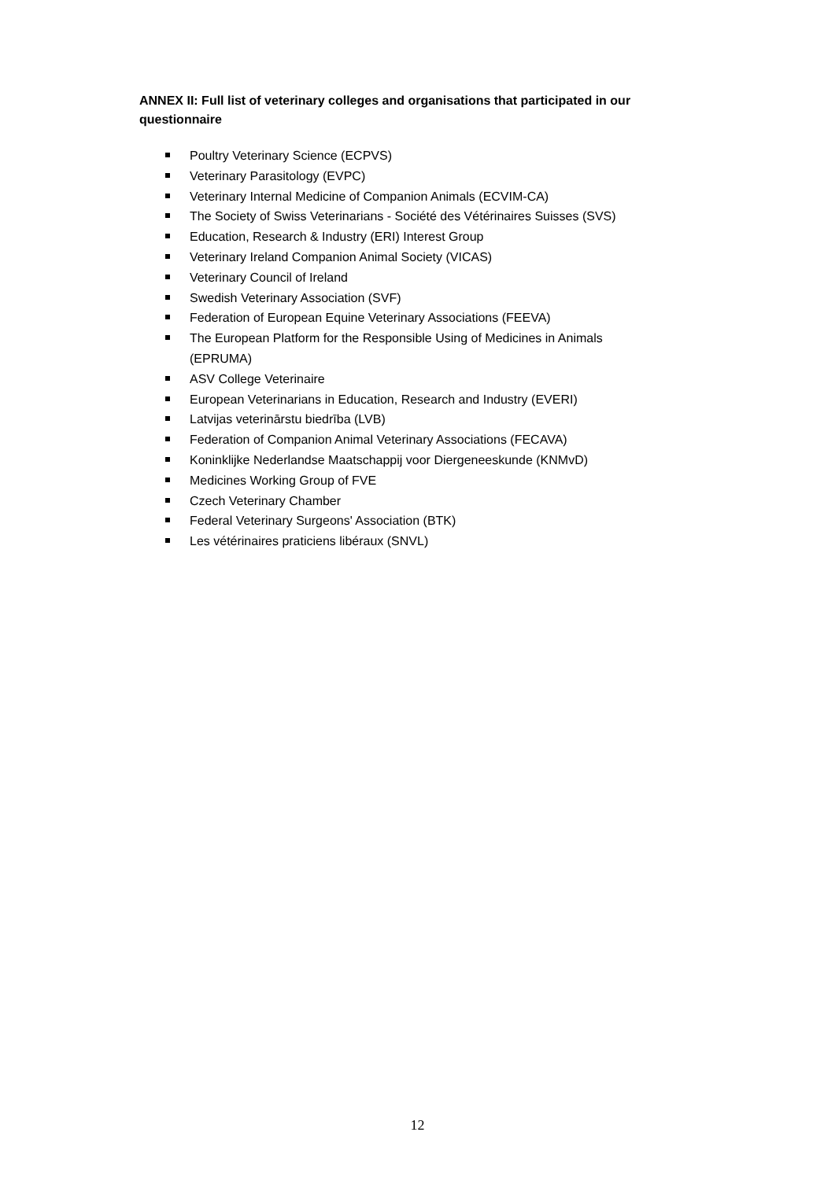ANNEX II: Full list of veterinary colleges and organisations that participated in our questionnaire
Poultry Veterinary Science (ECPVS)
Veterinary Parasitology (EVPC)
Veterinary Internal Medicine of Companion Animals (ECVIM-CA)
The Society of Swiss Veterinarians - Société des Vétérinaires Suisses (SVS)
Education, Research & Industry (ERI) Interest Group
Veterinary Ireland Companion Animal Society (VICAS)
Veterinary Council of Ireland
Swedish Veterinary Association (SVF)
Federation of European Equine Veterinary Associations (FEEVA)
The European Platform for the Responsible Using of Medicines in Animals (EPRUMA)
ASV College Veterinaire
European Veterinarians in Education, Research and Industry (EVERI)
Latvijas veterinārstu biedrība (LVB)
Federation of Companion Animal Veterinary Associations (FECAVA)
Koninklijke Nederlandse Maatschappij voor Diergeneeskunde (KNMvD)
Medicines Working Group of FVE
Czech Veterinary Chamber
Federal Veterinary Surgeons' Association (BTK)
Les vétérinaires praticiens libéraux (SNVL)
12